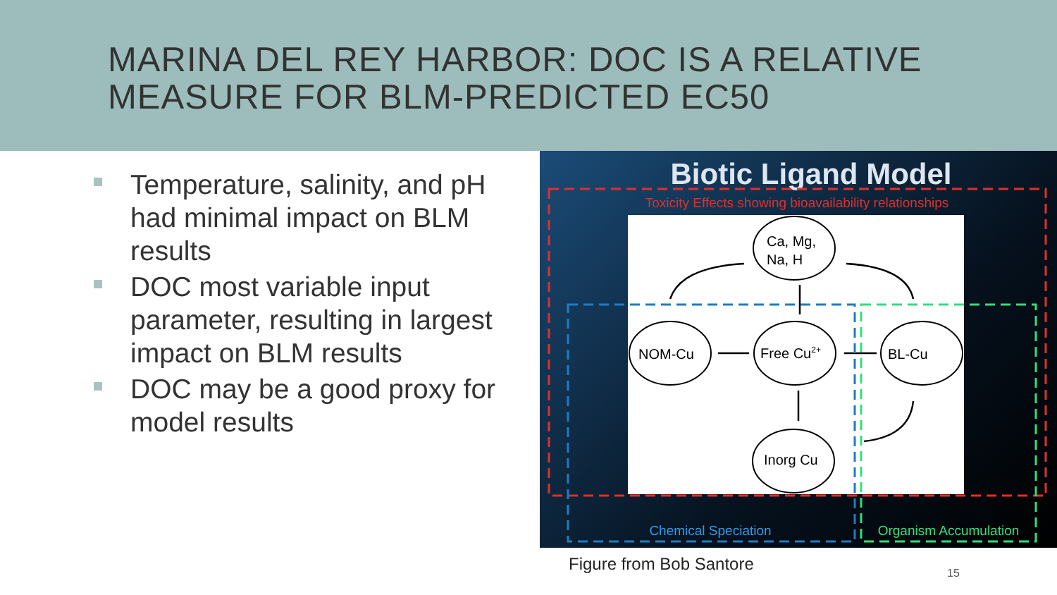MARINA DEL REY HARBOR: DOC IS A RELATIVE
MEASURE FOR BLM-PREDICTED EC50
Temperature, salinity, and pH had minimal impact on BLM results
DOC most variable input parameter, resulting in largest impact on BLM results
DOC may be a good proxy for model results
Biotic Ligand Model
Toxicity Effects showing bioavailability relationships
Ca, Mg,
Na, H
NOM-Cu
Free Cu2+
BL-Cu
Inorg Cu
Chemical Speciation
Organism Accumulation
Figure from Bob Santore 15